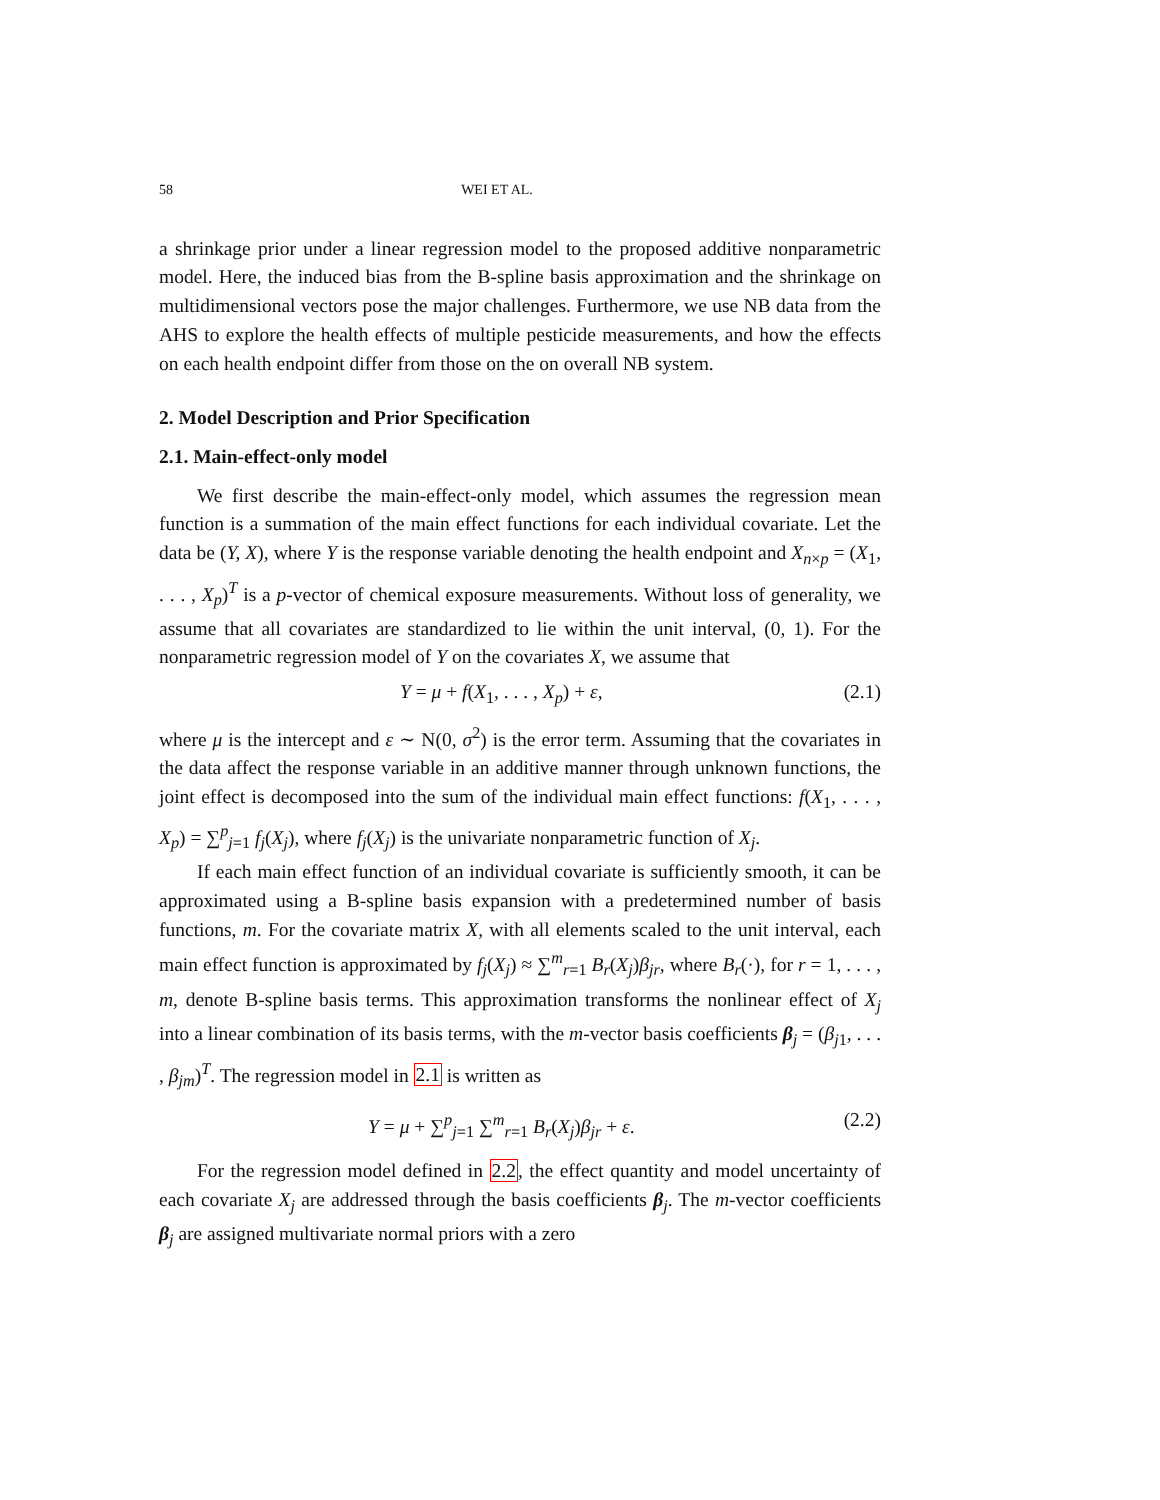58 WEI ET AL.
a shrinkage prior under a linear regression model to the proposed additive nonparametric model. Here, the induced bias from the B-spline basis approximation and the shrinkage on multidimensional vectors pose the major challenges. Furthermore, we use NB data from the AHS to explore the health effects of multiple pesticide measurements, and how the effects on each health endpoint differ from those on the on overall NB system.
2. Model Description and Prior Specification
2.1. Main-effect-only model
We first describe the main-effect-only model, which assumes the regression mean function is a summation of the main effect functions for each individual covariate. Let the data be (Y, X), where Y is the response variable denoting the health endpoint and X<sub>n×p</sub> = (X<sub>1</sub>, . . . , X<sub>p</sub>)<sup>T</sup> is a p-vector of chemical exposure measurements. Without loss of generality, we assume that all covariates are standardized to lie within the unit interval, (0, 1). For the nonparametric regression model of Y on the covariates X, we assume that
Y = μ + f(X<sub>1</sub>, . . . , X<sub>p</sub>) + ε, (2.1)
where μ is the intercept and ε ∼ N(0, σ<sup>2</sup>) is the error term. Assuming that the covariates in the data affect the response variable in an additive manner through unknown functions, the joint effect is decomposed into the sum of the individual main effect functions: f(X<sub>1</sub>, . . . , X<sub>p</sub>) = ∑<sup>p</sup><sub>j=1</sub> f<sub>j</sub>(X<sub>j</sub>), where f<sub>j</sub>(X<sub>j</sub>) is the univariate nonparametric function of X<sub>j</sub>.
If each main effect function of an individual covariate is sufficiently smooth, it can be approximated using a B-spline basis expansion with a predetermined number of basis functions, m. For the covariate matrix X, with all elements scaled to the unit interval, each main effect function is approximated by f<sub>j</sub>(X<sub>j</sub>) ≈ ∑<sup>m</sup><sub>r=1</sub> B<sub>r</sub>(X<sub>j</sub>)β<sub>jr</sub>, where B<sub>r</sub>(·), for r = 1, . . . , m, denote B-spline basis terms. This approximation transforms the nonlinear effect of X<sub>j</sub> into a linear combination of its basis terms, with the m-vector basis coefficients β<sub>j</sub> = (β<sub>j1</sub>, . . . , β<sub>jm</sub>)<sup>T</sup>. The regression model in 2.1 is written as
Y = μ + ∑<sup>p</sup><sub>j=1</sub> ∑<sup>m</sup><sub>r=1</sub> B<sub>r</sub>(X<sub>j</sub>)β<sub>jr</sub> + ε. (2.2)
For the regression model defined in 2.2, the effect quantity and model uncertainty of each covariate X<sub>j</sub> are addressed through the basis coefficients β<sub>j</sub>. The m-vector coefficients β<sub>j</sub> are assigned multivariate normal priors with a zero